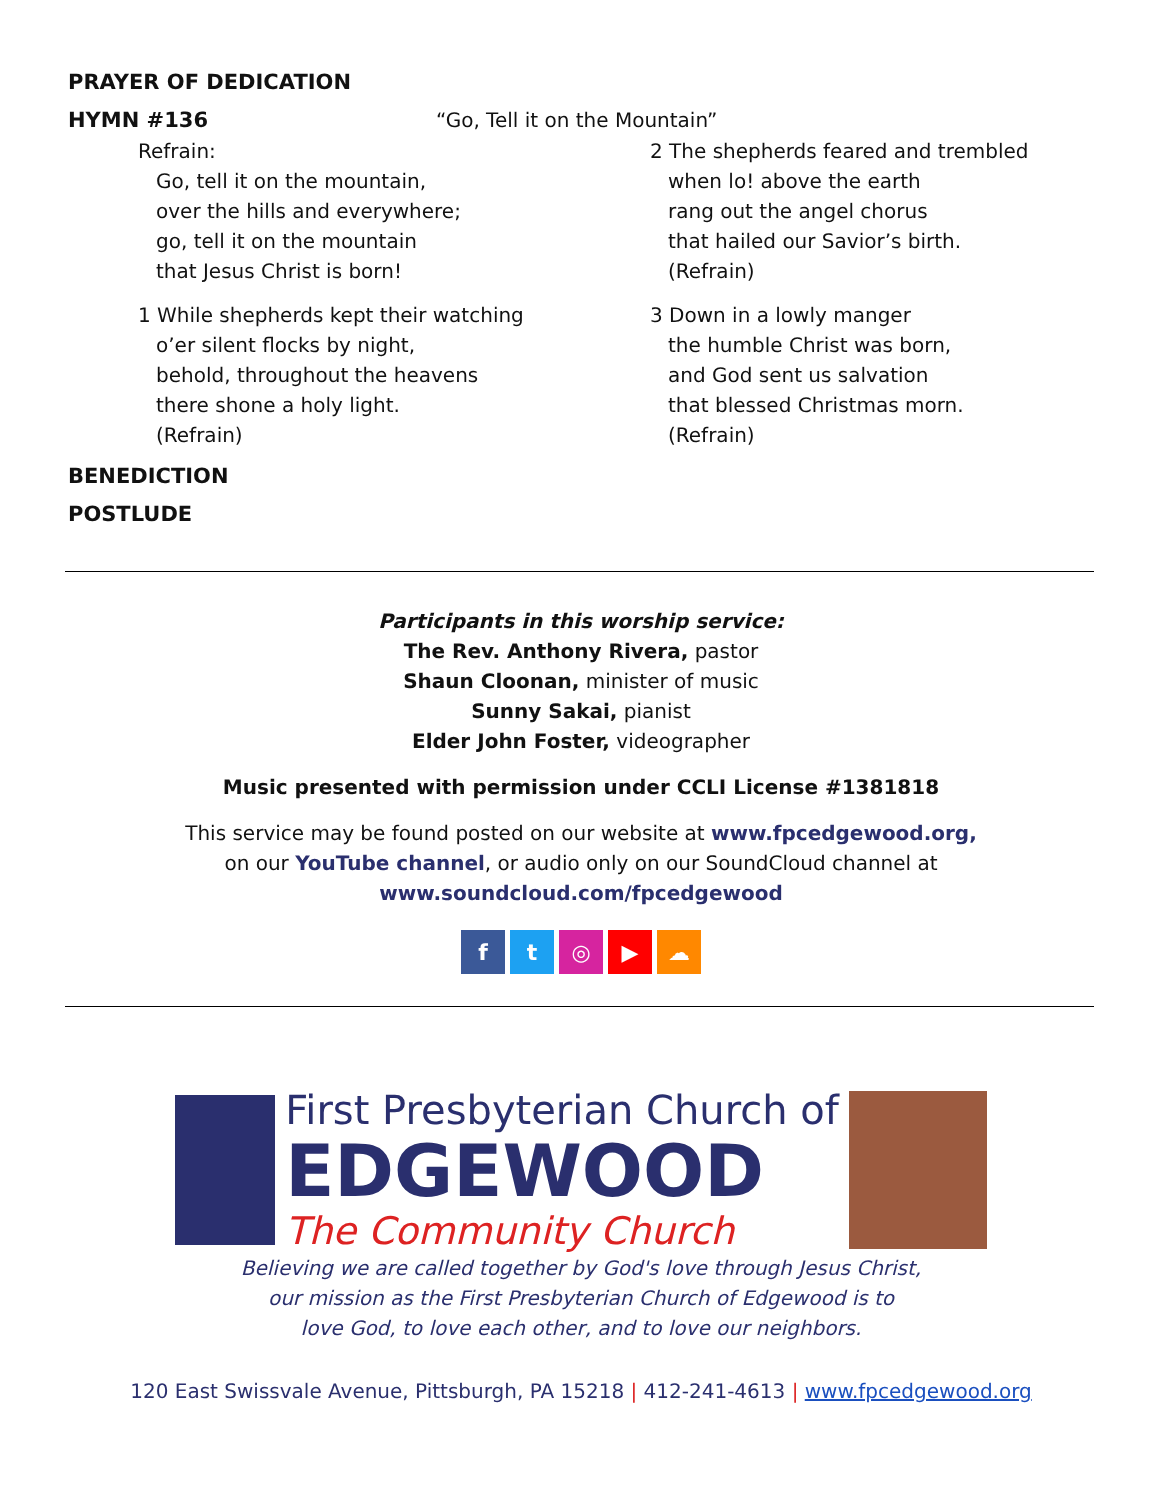PRAYER OF DEDICATION
HYMN #136 “Go, Tell it on the Mountain”
Refrain:
Go, tell it on the mountain,
over the hills and everywhere;
go, tell it on the mountain
that Jesus Christ is born!
1 While shepherds kept their watching
o’er silent flocks by night,
behold, throughout the heavens
there shone a holy light.
(Refrain)
2 The shepherds feared and trembled
when lo! above the earth
rang out the angel chorus
that hailed our Savior’s birth.
(Refrain)
3 Down in a lowly manger
the humble Christ was born,
and God sent us salvation
that blessed Christmas morn.
(Refrain)
BENEDICTION
POSTLUDE
Participants in this worship service:
The Rev. Anthony Rivera, pastor
Shaun Cloonan, minister of music
Sunny Sakai, pianist
Elder John Foster, videographer
Music presented with permission under CCLI License #1381818
This service may be found posted on our website at www.fpcedgewood.org,
on our YouTube channel, or audio only on our SoundCloud channel at
www.soundcloud.com/fpcedgewood
f t ◎ ▶ ☁
First Presbyterian Church of
EDGEWOOD
The Community Church
Believing we are called together by God's love through Jesus Christ,
our mission as the First Presbyterian Church of Edgewood is to
love God, to love each other, and to love our neighbors.
120 East Swissvale Avenue, Pittsburgh, PA 15218 | 412-241-4613 | www.fpcedgewood.org